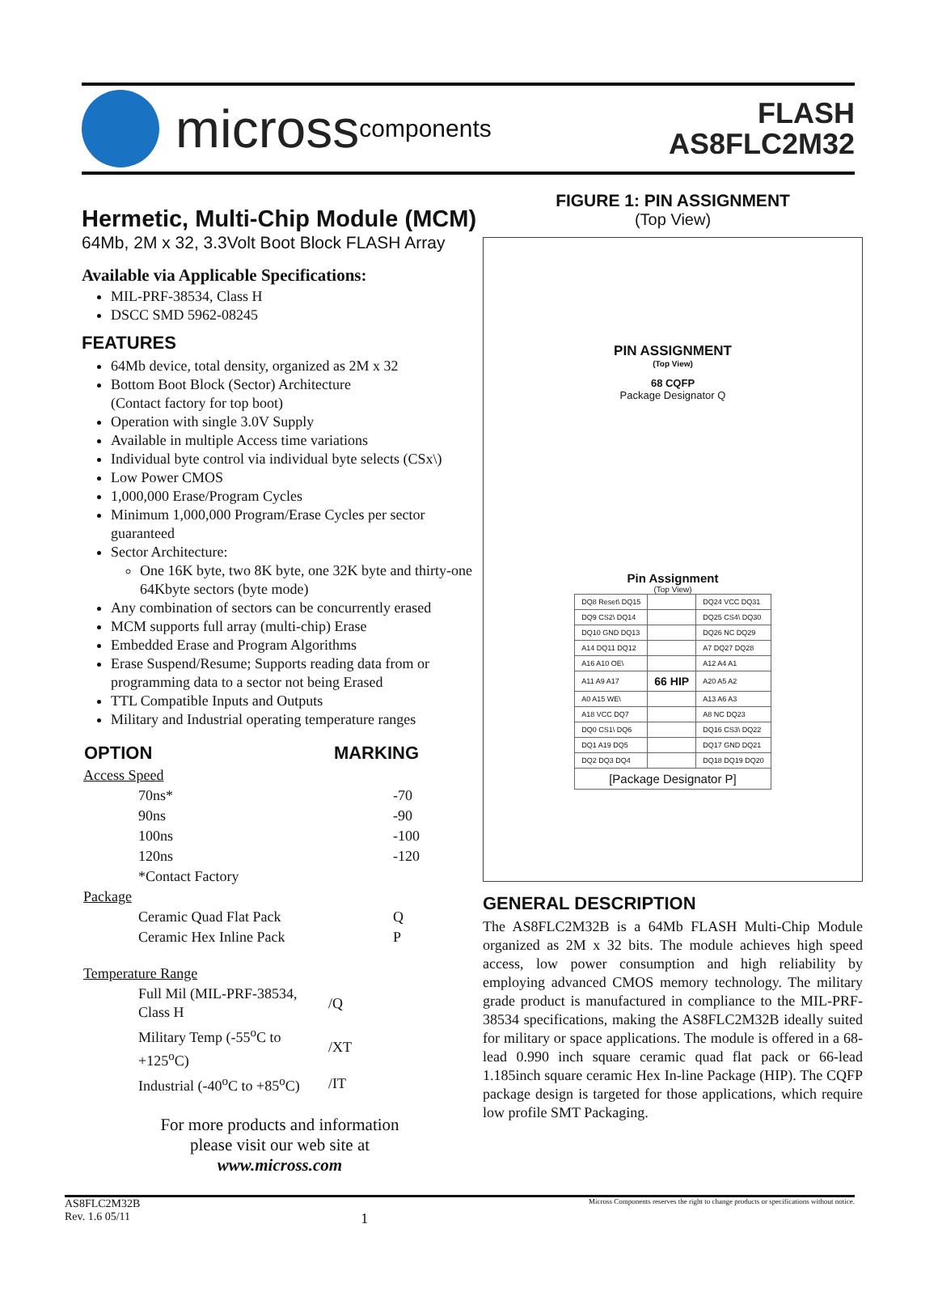micross components
FLASH
AS8FLC2M32
Hermetic, Multi-Chip Module (MCM)
64Mb, 2M x 32, 3.3Volt Boot Block FLASH Array
Available via Applicable Specifications:
MIL-PRF-38534, Class H
DSCC SMD 5962-08245
FEATURES
64Mb device, total density, organized as 2M x 32
Bottom Boot Block (Sector) Architecture
(Contact factory for top boot)
Operation with single 3.0V Supply
Available in multiple Access time variations
Individual byte control via individual byte selects (CSx\)
Low Power CMOS
1,000,000 Erase/Program Cycles
Minimum 1,000,000 Program/Erase Cycles per sector guaranteed
Sector Architecture:
One 16K byte, two 8K byte, one 32K byte and thirty-one 64Kbyte sectors (byte mode)
Any combination of sectors can be concurrently erased
MCM supports full array (multi-chip) Erase
Embedded Erase and Program Algorithms
Erase Suspend/Resume; Supports reading data from or programming data to a sector not being Erased
TTL Compatible Inputs and Outputs
Military and Industrial operating temperature ranges
| OPTION | MARKING |
| --- | --- |
| Access Speed | |
| 70ns* | -70 |
| 90ns | -90 |
| 100ns | -100 |
| 120ns | -120 |
| *Contact Factory | |
| Package | |
| Ceramic Quad Flat Pack | Q |
| Ceramic Hex Inline Pack | P |
| Temperature Range | |
| Full Mil (MIL-PRF-38534, Class H | /Q |
| Military Temp (-55<sup>o</sup>C to +125<sup>o</sup>C) | /XT |
| Industrial (-40<sup>o</sup>C to +85<sup>o</sup>C) | /IT |
For more products and information
please visit our web site at
www.micross.com
FIGURE 1: PIN ASSIGNMENT
(Top View)
PIN ASSIGNMENT
(Top View)
68 CQFP
Package Designator Q
Pin Assignment
(Top View)
| DQ8 Reset\ DQ15 | | DQ24 VCC DQ31 |
| DQ9 CS2\ DQ14 | | DQ25 CS4\ DQ30 |
| DQ10 GND DQ13 | | DQ26 NC DQ29 |
| A14 DQ11 DQ12 | | A7 DQ27 DQ28 |
| A16 A10 OE\ | | A12 A4 A1 |
| A11 A9 A17 | 66 HIP | A20 A5 A2 |
| A0 A15 WE\ | | A13 A6 A3 |
| A18 VCC DQ7 | | A8 NC DQ23 |
| DQ0 CS1\ DQ6 | | DQ16 CS3\ DQ22 |
| DQ1 A19 DQ5 | | DQ17 GND DQ21 |
| DQ2 DQ3 DQ4 | | DQ18 DQ19 DQ20 |
| [Package Designator P] | | |
GENERAL DESCRIPTION
The AS8FLC2M32B is a 64Mb FLASH Multi-Chip Module organized as 2M x 32 bits. The module achieves high speed access, low power consumption and high reliability by employing advanced CMOS memory technology. The military grade product is manufactured in compliance to the MIL-PRF-38534 specifications, making the AS8FLC2M32B ideally suited for military or space applications. The module is offered in a 68-lead 0.990 inch square ceramic quad flat pack or 66-lead 1.185inch square ceramic Hex In-line Package (HIP). The CQFP package design is targeted for those applications, which require low profile SMT Packaging.
AS8FLC2M32B
Rev. 1.6 05/11
1
Micross Components reserves the right to change products or specifications without notice.